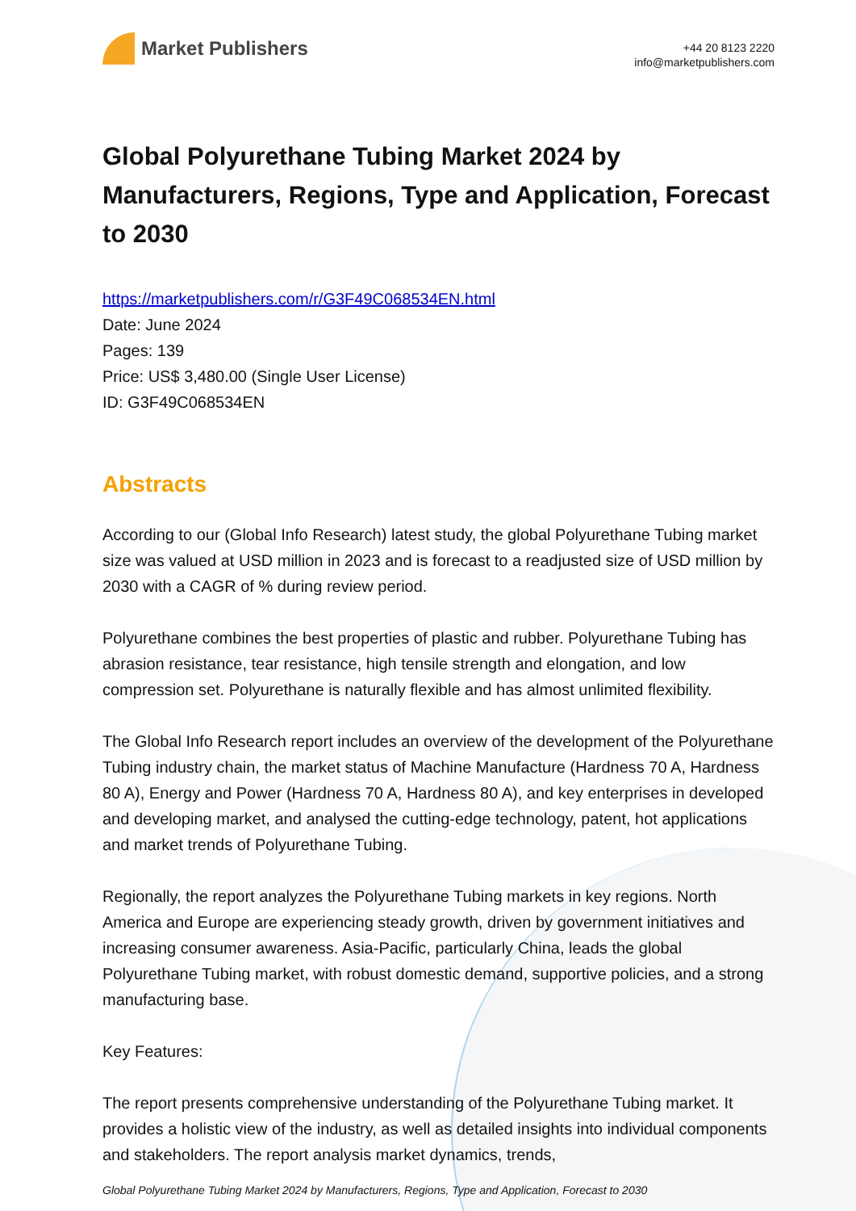Market Publishers
+44 20 8123 2220
info@marketpublishers.com
Global Polyurethane Tubing Market 2024 by Manufacturers, Regions, Type and Application, Forecast to 2030
https://marketpublishers.com/r/G3F49C068534EN.html
Date: June 2024
Pages: 139
Price: US$ 3,480.00 (Single User License)
ID: G3F49C068534EN
Abstracts
According to our (Global Info Research) latest study, the global Polyurethane Tubing market size was valued at USD million in 2023 and is forecast to a readjusted size of USD million by 2030 with a CAGR of % during review period.
Polyurethane combines the best properties of plastic and rubber. Polyurethane Tubing has abrasion resistance, tear resistance, high tensile strength and elongation, and low compression set. Polyurethane is naturally flexible and has almost unlimited flexibility.
The Global Info Research report includes an overview of the development of the Polyurethane Tubing industry chain, the market status of Machine Manufacture (Hardness 70 A, Hardness 80 A), Energy and Power (Hardness 70 A, Hardness 80 A), and key enterprises in developed and developing market, and analysed the cutting-edge technology, patent, hot applications and market trends of Polyurethane Tubing.
Regionally, the report analyzes the Polyurethane Tubing markets in key regions. North America and Europe are experiencing steady growth, driven by government initiatives and increasing consumer awareness. Asia-Pacific, particularly China, leads the global Polyurethane Tubing market, with robust domestic demand, supportive policies, and a strong manufacturing base.
Key Features:
The report presents comprehensive understanding of the Polyurethane Tubing market. It provides a holistic view of the industry, as well as detailed insights into individual components and stakeholders. The report analysis market dynamics, trends,
Global Polyurethane Tubing Market 2024 by Manufacturers, Regions, Type and Application, Forecast to 2030